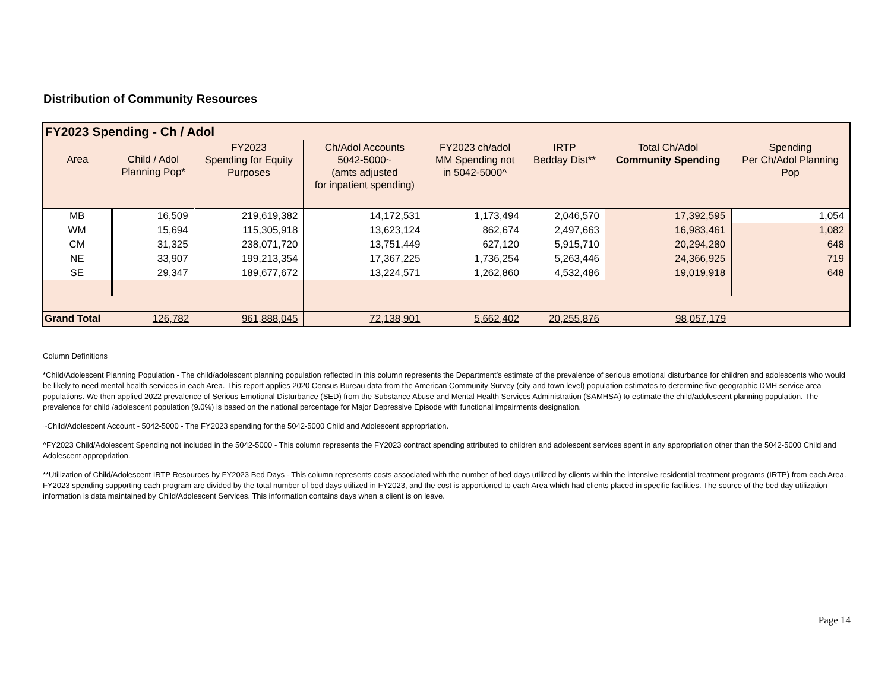Distribution of Community Resources
| FY2023 Spending - Ch / Adol | | | | | | | |
| Area | Child / Adol Planning Pop* | FY2023 Spending for Equity Purposes | Ch/Adol Accounts 5042-5000~ (amts adjusted for inpatient spending) | FY2023 ch/adol MM Spending not in 5042-5000^ | IRTP Bedday Dist** | Total Ch/Adol Community Spending | Spending Per Ch/Adol Planning Pop |
| MB | 16,509 | 219,619,382 | 14,172,531 | 1,173,494 | 2,046,570 | 17,392,595 | 1,054 |
| WM | 15,694 | 115,305,918 | 13,623,124 | 862,674 | 2,497,663 | 16,983,461 | 1,082 |
| CM | 31,325 | 238,071,720 | 13,751,449 | 627,120 | 5,915,710 | 20,294,280 | 648 |
| NE | 33,907 | 199,213,354 | 17,367,225 | 1,736,254 | 5,263,446 | 24,366,925 | 719 |
| SE | 29,347 | 189,677,672 | 13,224,571 | 1,262,860 | 4,532,486 | 19,019,918 | 648 |
| Grand Total | 126,782 | 961,888,045 | 72,138,901 | 5,662,402 | 20,255,876 | 98,057,179 | |
Column Definitions
*Child/Adolescent Planning Population - The child/adolescent planning population reflected in this column represents the Department’s estimate of the prevalence of serious emotional disturbance for children and adolescents who would be likely to need mental health services in each Area. This report applies 2020 Census Bureau data from the American Community Survey (city and town level) population estimates to determine five geographic DMH service area populations. We then applied 2022 prevalence of Serious Emotional Disturbance (SED) from the Substance Abuse and Mental Health Services Administration (SAMHSA) to estimate the child/adolescent planning population. The prevalence for child /adolescent population (9.0%) is based on the national percentage for Major Depressive Episode with functional impairments designation.
~Child/Adolescent Account - 5042-5000 - The FY2023 spending for the 5042-5000 Child and Adolescent appropriation.
^FY2023 Child/Adolescent Spending not included in the 5042-5000 - This column represents the FY2023 contract spending attributed to children and adolescent services spent in any appropriation other than the 5042-5000 Child and Adolescent appropriation.
**Utilization of Child/Adolescent IRTP Resources by FY2023 Bed Days - This column represents costs associated with the number of bed days utilized by clients within the intensive residential treatment programs (IRTP) from each Area. FY2023 spending supporting each program are divided by the total number of bed days utilized in FY2023, and the cost is apportioned to each Area which had clients placed in specific facilities. The source of the bed day utilization information is data maintained by Child/Adolescent Services. This information contains days when a client is on leave.
Page 14